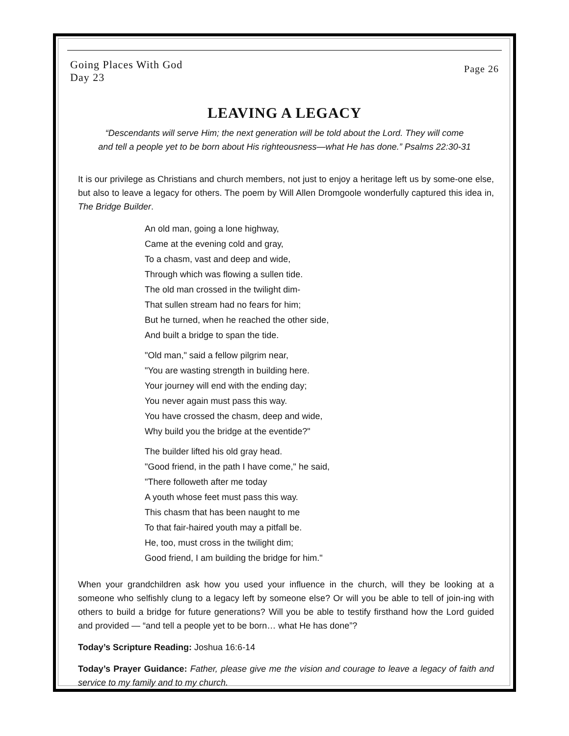Going Places With God
Day 23
Page 26
LEAVING A LEGACY
“Descendants will serve Him; the next generation will be told about the Lord. They will come
and tell a people yet to be born about His righteousness—what He has done.” Psalms 22:30-31
It is our privilege as Christians and church members, not just to enjoy a heritage left us by some-one else, but also to leave a legacy for others. The poem by Will Allen Dromgoole wonderfully captured this idea in, The Bridge Builder.
An old man, going a lone highway,
Came at the evening cold and gray,
To a chasm, vast and deep and wide,
Through which was flowing a sullen tide.
The old man crossed in the twilight dim-
That sullen stream had no fears for him;
But he turned, when he reached the other side,
And built a bridge to span the tide.
"Old man," said a fellow pilgrim near,
"You are wasting strength in building here.
Your journey will end with the ending day;
You never again must pass this way.
You have crossed the chasm, deep and wide,
Why build you the bridge at the eventide?"
The builder lifted his old gray head.
"Good friend, in the path I have come," he said,
"There followeth after me today
A youth whose feet must pass this way.
This chasm that has been naught to me
To that fair-haired youth may a pitfall be.
He, too, must cross in the twilight dim;
Good friend, I am building the bridge for him."
When your grandchildren ask how you used your influence in the church, will they be looking at a someone who selfishly clung to a legacy left by someone else? Or will you be able to tell of join-ing with others to build a bridge for future generations? Will you be able to testify firsthand how the Lord guided and provided — “and tell a people yet to be born… what He has done”?
Today’s Scripture Reading: Joshua 16:6-14
Today’s Prayer Guidance: Father, please give me the vision and courage to leave a legacy of faith and service to my family and to my church.